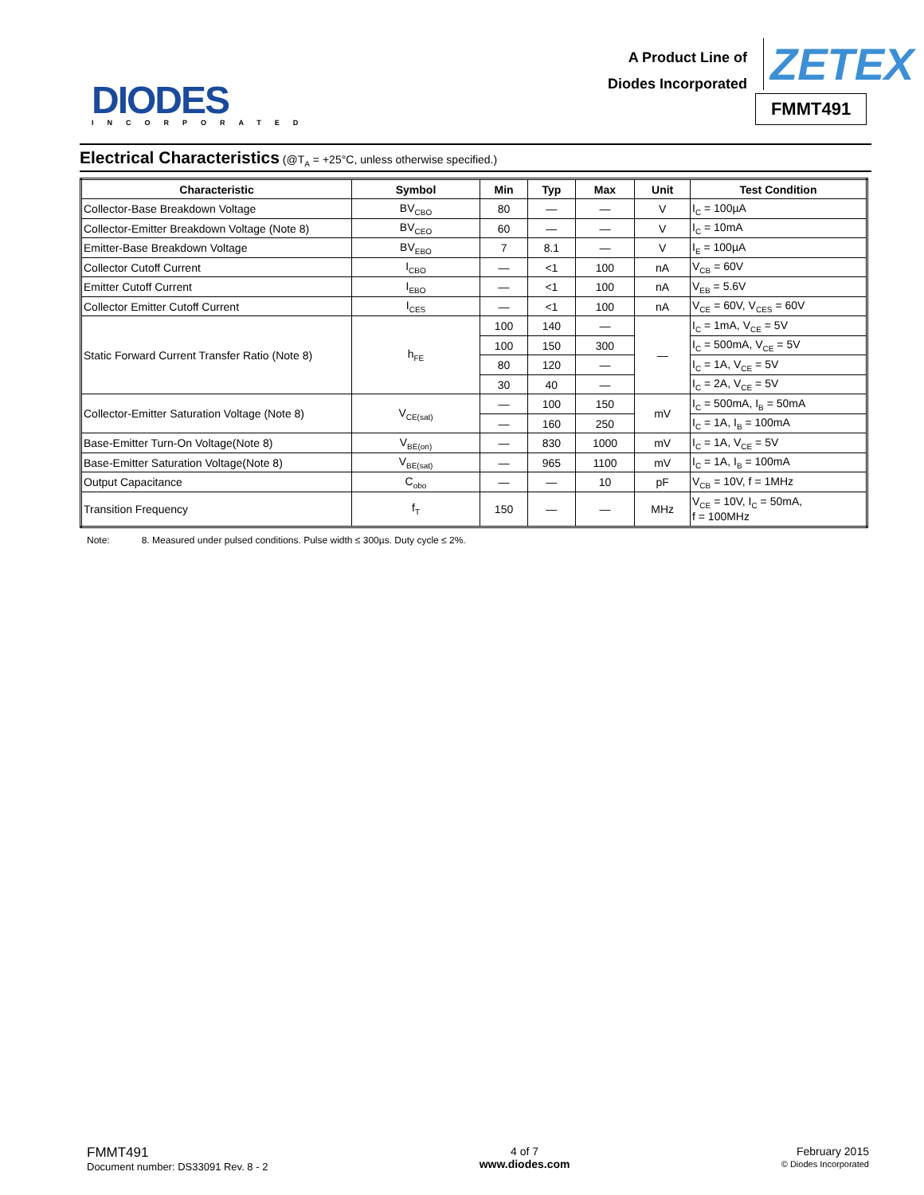DIODES
INCORPORATED
A Product Line of
Diodes Incorporated
ZETEX
FMMT491
Electrical Characteristics (@T<sub>A</sub> = +25°C, unless otherwise specified.)
| Characteristic | Symbol | Min | Typ | Max | Unit | Test Condition |
| --- | --- | --- | --- | --- | --- | --- |
| Collector-Base Breakdown Voltage | BV<sub>CBO</sub> | 80 | — | — | V | I<sub>C</sub> = 100µA |
| Collector-Emitter Breakdown Voltage (Note 8) | BV<sub>CEO</sub> | 60 | — | — | V | I<sub>C</sub> = 10mA |
| Emitter-Base Breakdown Voltage | BV<sub>EBO</sub> | 7 | 8.1 | — | V | I<sub>E</sub> = 100µA |
| Collector Cutoff Current | I<sub>CBO</sub> | — | <1 | 100 | nA | V<sub>CB</sub> = 60V |
| Emitter Cutoff Current | I<sub>EBO</sub> | — | <1 | 100 | nA | V<sub>EB</sub> = 5.6V |
| Collector Emitter Cutoff Current | I<sub>CES</sub> | — | <1 | 100 | nA | V<sub>CE</sub> = 60V, V<sub>CES</sub> = 60V |
| Static Forward Current Transfer Ratio (Note 8) | h<sub>FE</sub> | 100 | 140 | — | — | I<sub>C</sub> = 1mA, V<sub>CE</sub> = 5V |
| | | 100 | 150 | 300 | | I<sub>C</sub> = 500mA, V<sub>CE</sub> = 5V |
| | | 80 | 120 | — | | I<sub>C</sub> = 1A, V<sub>CE</sub> = 5V |
| | | 30 | 40 | — | | I<sub>C</sub> = 2A, V<sub>CE</sub> = 5V |
| Collector-Emitter Saturation Voltage (Note 8) | V<sub>CE(sat)</sub> | — | 100 | 150 | mV | I<sub>C</sub> = 500mA, I<sub>B</sub> = 50mA |
| | | — | 160 | 250 | | I<sub>C</sub> = 1A, I<sub>B</sub> = 100mA |
| Base-Emitter Turn-On Voltage(Note 8) | V<sub>BE(on)</sub> | — | 830 | 1000 | mV | I<sub>C</sub> = 1A, V<sub>CE</sub> = 5V |
| Base-Emitter Saturation Voltage(Note 8) | V<sub>BE(sat)</sub> | — | 965 | 1100 | mV | I<sub>C</sub> = 1A, I<sub>B</sub> = 100mA |
| Output Capacitance | C<sub>obo</sub> | — | — | 10 | pF | V<sub>CB</sub> = 10V, f = 1MHz |
| Transition Frequency | f<sub>T</sub> | 150 | — | — | MHz | V<sub>CE</sub> = 10V, I<sub>C</sub> = 50mA, f = 100MHz |
Note: 8. Measured under pulsed conditions. Pulse width ≤ 300µs. Duty cycle ≤ 2%.
FMMT491
Document number: DS33091 Rev. 8 - 2
4 of 7
www.diodes.com
February 2015
© Diodes Incorporated